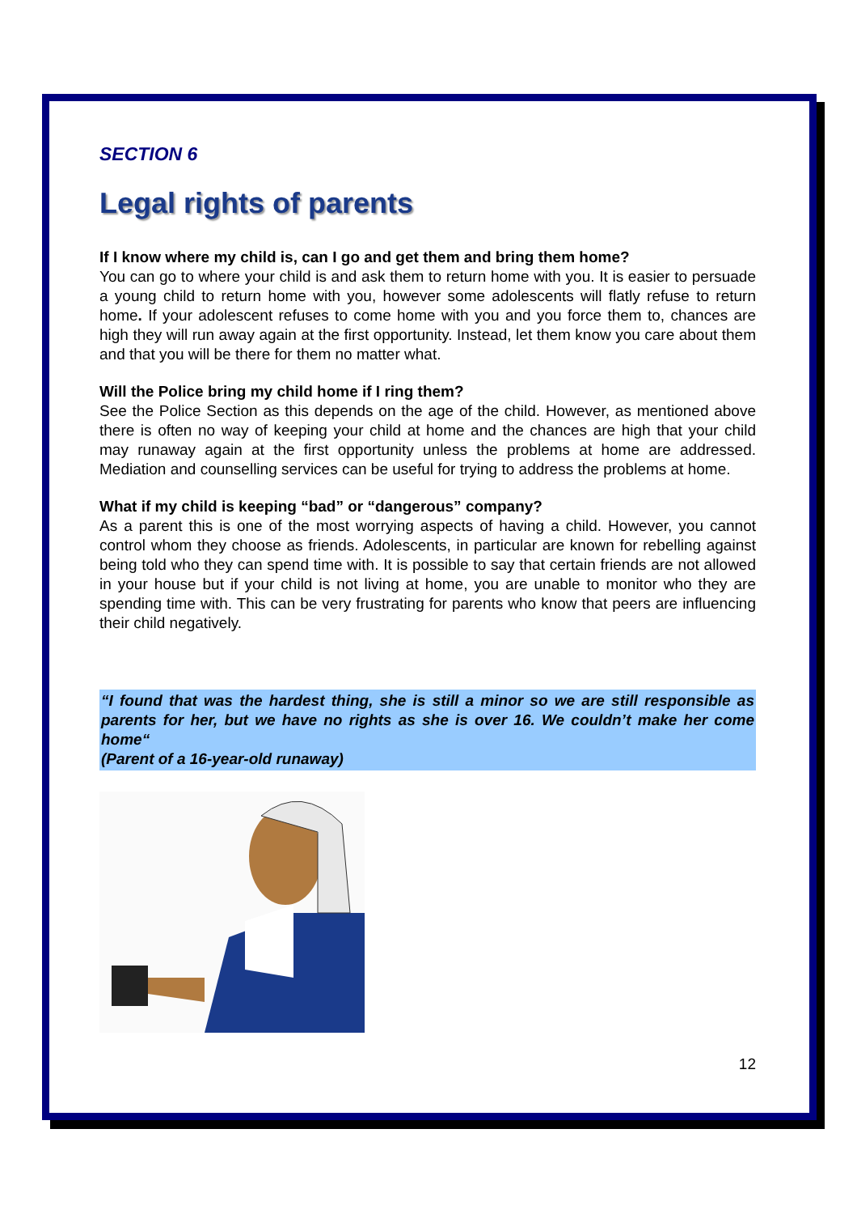SECTION 6
Legal rights of parents
If I know where my child is, can I go and get them and bring them home?
You can go to where your child is and ask them to return home with you. It is easier to persuade a young child to return home with you, however some adolescents will flatly refuse to return home. If your adolescent refuses to come home with you and you force them to, chances are high they will run away again at the first opportunity. Instead, let them know you care about them and that you will be there for them no matter what.
Will the Police bring my child home if I ring them?
See the Police Section as this depends on the age of the child. However, as mentioned above there is often no way of keeping your child at home and the chances are high that your child may runaway again at the first opportunity unless the problems at home are addressed. Mediation and counselling services can be useful for trying to address the problems at home.
What if my child is keeping “bad” or “dangerous” company?
As a parent this is one of the most worrying aspects of having a child. However, you cannot control whom they choose as friends. Adolescents, in particular are known for rebelling against being told who they can spend time with. It is possible to say that certain friends are not allowed in your house but if your child is not living at home, you are unable to monitor who they are spending time with. This can be very frustrating for parents who know that peers are influencing their child negatively.
“I found that was the hardest thing, she is still a minor so we are still responsible as parents for her, but we have no rights as she is over 16. We couldn’t make her come home“
(Parent of a 16-year-old runaway)
12